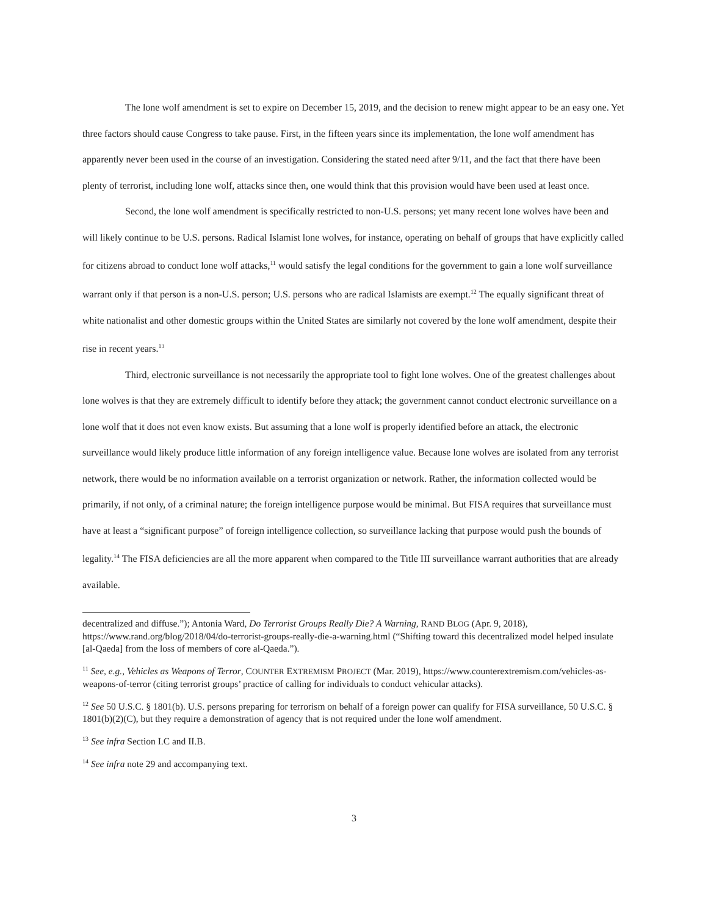The lone wolf amendment is set to expire on December 15, 2019, and the decision to renew might appear to be an easy one. Yet three factors should cause Congress to take pause. First, in the fifteen years since its implementation, the lone wolf amendment has apparently never been used in the course of an investigation. Considering the stated need after 9/11, and the fact that there have been plenty of terrorist, including lone wolf, attacks since then, one would think that this provision would have been used at least once.
Second, the lone wolf amendment is specifically restricted to non-U.S. persons; yet many recent lone wolves have been and will likely continue to be U.S. persons. Radical Islamist lone wolves, for instance, operating on behalf of groups that have explicitly called for citizens abroad to conduct lone wolf attacks,<sup>11</sup> would satisfy the legal conditions for the government to gain a lone wolf surveillance warrant only if that person is a non-U.S. person; U.S. persons who are radical Islamists are exempt.<sup>12</sup> The equally significant threat of white nationalist and other domestic groups within the United States are similarly not covered by the lone wolf amendment, despite their rise in recent years.<sup>13</sup>
Third, electronic surveillance is not necessarily the appropriate tool to fight lone wolves. One of the greatest challenges about lone wolves is that they are extremely difficult to identify before they attack; the government cannot conduct electronic surveillance on a lone wolf that it does not even know exists. But assuming that a lone wolf is properly identified before an attack, the electronic surveillance would likely produce little information of any foreign intelligence value. Because lone wolves are isolated from any terrorist network, there would be no information available on a terrorist organization or network. Rather, the information collected would be primarily, if not only, of a criminal nature; the foreign intelligence purpose would be minimal. But FISA requires that surveillance must have at least a “significant purpose” of foreign intelligence collection, so surveillance lacking that purpose would push the bounds of legality.<sup>14</sup> The FISA deficiencies are all the more apparent when compared to the Title III surveillance warrant authorities that are already available.
decentralized and diffuse.”); Antonia Ward, Do Terrorist Groups Really Die? A Warning, RAND BLOG (Apr. 9, 2018), https://www.rand.org/blog/2018/04/do-terrorist-groups-really-die-a-warning.html (“Shifting toward this decentralized model helped insulate [al-Qaeda] from the loss of members of core al-Qaeda.”).
<sup>11</sup> See, e.g., Vehicles as Weapons of Terror, COUNTER EXTREMISM PROJECT (Mar. 2019), https://www.counterextremism.com/vehicles-as-weapons-of-terror (citing terrorist groups’ practice of calling for individuals to conduct vehicular attacks).
<sup>12</sup> See 50 U.S.C. § 1801(b). U.S. persons preparing for terrorism on behalf of a foreign power can qualify for FISA surveillance, 50 U.S.C. § 1801(b)(2)(C), but they require a demonstration of agency that is not required under the lone wolf amendment.
<sup>13</sup> See infra Section I.C and II.B.
<sup>14</sup> See infra note 29 and accompanying text.
3